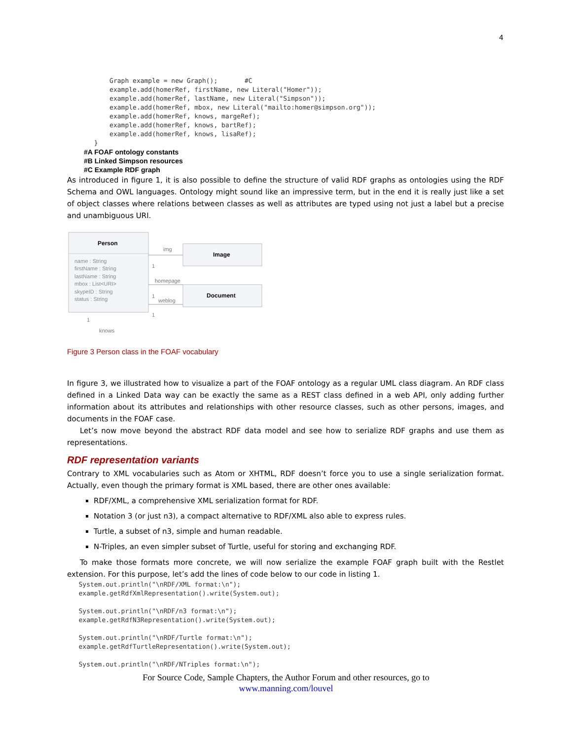4
           Graph example = new Graph();       #C
           example.add(homerRef, firstName, new Literal("Homer"));
           example.add(homerRef, lastName, new Literal("Simpson"));
           example.add(homerRef, mbox, new Literal("mailto:homer@simpson.org"));
           example.add(homerRef, knows, margeRef);
           example.add(homerRef, knows, bartRef);
           example.add(homerRef, knows, lisaRef);
       }
#A FOAF ontology constants
#B Linked Simpson resources
#C Example RDF graph
As introduced in figure 1, it is also possible to define the structure of valid RDF graphs as ontologies using the RDF Schema and OWL languages. Ontology might sound like an impressive term, but in the end it is really just like a set of object classes where relations between classes as well as attributes are typed using not just a label but a precise and unambiguous URI.
Person
name : String
firstName : String
lastName : String
mbox : List<URI>
skypeID : String
status : String
Image
Document
img
homepage
weblog
1
1
1
1
knows
Figure 3 Person class in the FOAF vocabulary
In figure 3, we illustrated how to visualize a part of the FOAF ontology as a regular UML class diagram. An RDF class defined in a Linked Data way can be exactly the same as a REST class defined in a web API, only adding further information about its attributes and relationships with other resource classes, such as other persons, images, and documents in the FOAF case.
Let’s now move beyond the abstract RDF data model and see how to serialize RDF graphs and use them as representations.
RDF representation variants
Contrary to XML vocabularies such as Atom or XHTML, RDF doesn’t force you to use a single serialization format. Actually, even though the primary format is XML based, there are other ones available:
RDF/XML, a comprehensive XML serialization format for RDF.
Notation 3 (or just n3), a compact alternative to RDF/XML also able to express rules.
Turtle, a subset of n3, simple and human readable.
N-Triples, an even simpler subset of Turtle, useful for storing and exchanging RDF.
To make those formats more concrete, we will now serialize the example FOAF graph built with the Restlet extension. For this purpose, let’s add the lines of code below to our code in listing 1.
   System.out.println("\nRDF/XML format:\n");
   example.getRdfXmlRepresentation().write(System.out);

   System.out.println("\nRDF/n3 format:\n");
   example.getRdfN3Representation().write(System.out);

   System.out.println("\nRDF/Turtle format:\n");
   example.getRdfTurtleRepresentation().write(System.out);

   System.out.println("\nRDF/NTriples format:\n");
For Source Code, Sample Chapters, the Author Forum and other resources, go to
www.manning.com/louvel